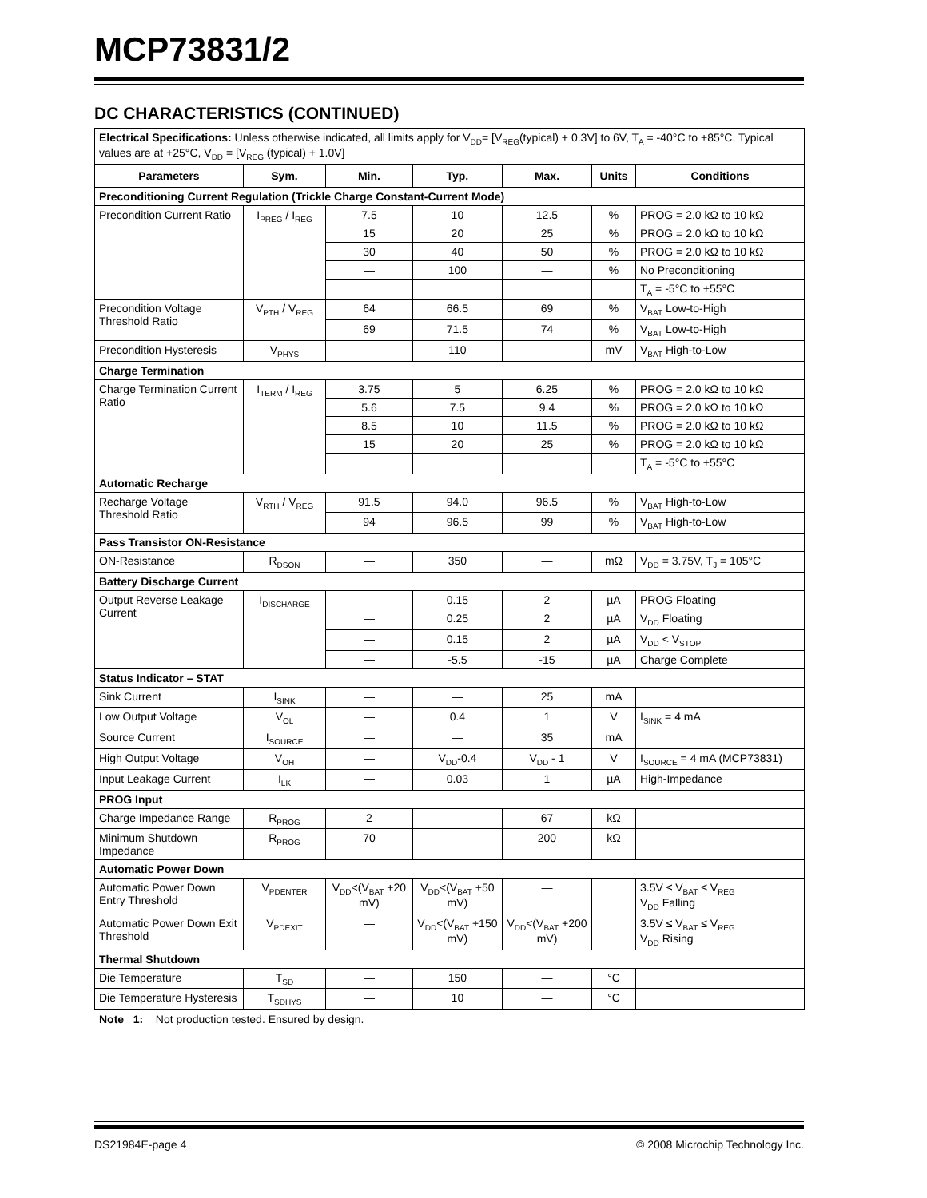MCP73831/2
DC CHARACTERISTICS (CONTINUED)
| Electrical Specifications: Unless otherwise indicated, all limits apply for V<sub>DD</sub>= [V<sub>REG</sub>(typical) + 0.3V] to 6V, T<sub>A</sub> = -40°C to +85°C. Typical values are at +25°C, V<sub>DD</sub> = [V<sub>REG</sub> (typical) + 1.0V] | | | | | | |
| Parameters | Sym. | Min. | Typ. | Max. | Units | Conditions |
| Preconditioning Current Regulation (Trickle Charge Constant-Current Mode) | | | | | | |
| Precondition Current Ratio | I<sub>PREG</sub> / I<sub>REG</sub> | 7.5 | 10 | 12.5 | % | PROG = 2.0 kΩ to 10 kΩ |
| | | 15 | 20 | 25 | % | PROG = 2.0 kΩ to 10 kΩ |
| | | 30 | 40 | 50 | % | PROG = 2.0 kΩ to 10 kΩ |
| | | — | 100 | — | % | No Preconditioning |
| | | | | | | T<sub>A</sub> = -5°C to +55°C |
| Precondition Voltage Threshold Ratio | V<sub>PTH</sub> / V<sub>REG</sub> | 64 | 66.5 | 69 | % | V<sub>BAT</sub> Low-to-High |
| | | 69 | 71.5 | 74 | % | V<sub>BAT</sub> Low-to-High |
| Precondition Hysteresis | V<sub>PHYS</sub> | — | 110 | — | mV | V<sub>BAT</sub> High-to-Low |
| Charge Termination | | | | | | |
| Charge Termination Current Ratio | I<sub>TERM</sub> / I<sub>REG</sub> | 3.75 | 5 | 6.25 | % | PROG = 2.0 kΩ to 10 kΩ |
| | | 5.6 | 7.5 | 9.4 | % | PROG = 2.0 kΩ to 10 kΩ |
| | | 8.5 | 10 | 11.5 | % | PROG = 2.0 kΩ to 10 kΩ |
| | | 15 | 20 | 25 | % | PROG = 2.0 kΩ to 10 kΩ |
| | | | | | | T<sub>A</sub> = -5°C to +55°C |
| Automatic Recharge | | | | | | |
| Recharge Voltage Threshold Ratio | V<sub>RTH</sub> / V<sub>REG</sub> | 91.5 | 94.0 | 96.5 | % | V<sub>BAT</sub> High-to-Low |
| | | 94 | 96.5 | 99 | % | V<sub>BAT</sub> High-to-Low |
| Pass Transistor ON-Resistance | | | | | | |
| ON-Resistance | R<sub>DSON</sub> | — | 350 | — | mΩ | V<sub>DD</sub> = 3.75V, T<sub>J</sub> = 105°C |
| Battery Discharge Current | | | | | | |
| Output Reverse Leakage Current | I<sub>DISCHARGE</sub> | — | 0.15 | 2 | µA | PROG Floating |
| | | — | 0.25 | 2 | µA | V<sub>DD</sub> Floating |
| | | — | 0.15 | 2 | µA | V<sub>DD</sub> < V<sub>STOP</sub> |
| | | — | -5.5 | -15 | µA | Charge Complete |
| Status Indicator – STAT | | | | | | |
| Sink Current | I<sub>SINK</sub> | — | — | 25 | mA | |
| Low Output Voltage | V<sub>OL</sub> | — | 0.4 | 1 | V | I<sub>SINK</sub> = 4 mA |
| Source Current | I<sub>SOURCE</sub> | — | — | 35 | mA | |
| High Output Voltage | V<sub>OH</sub> | — | V<sub>DD</sub>-0.4 | V<sub>DD</sub> - 1 | V | I<sub>SOURCE</sub> = 4 mA (MCP73831) |
| Input Leakage Current | I<sub>LK</sub> | — | 0.03 | 1 | µA | High-Impedance |
| PROG Input | | | | | | |
| Charge Impedance Range | R<sub>PROG</sub> | 2 | — | 67 | kΩ | |
| Minimum Shutdown Impedance | R<sub>PROG</sub> | 70 | — | 200 | kΩ | |
| Automatic Power Down | | | | | | |
| Automatic Power Down Entry Threshold | V<sub>PDENTER</sub> | V<sub>DD</sub><(V<sub>BAT</sub> +20 mV) | V<sub>DD</sub><(V<sub>BAT</sub> +50 mV) | — | | 3.5V ≤ V<sub>BAT</sub> ≤ V<sub>REG</sub> V<sub>DD</sub> Falling |
| Automatic Power Down Exit Threshold | V<sub>PDEXIT</sub> | — | V<sub>DD</sub><(V<sub>BAT</sub> +150 mV) | V<sub>DD</sub><(V<sub>BAT</sub> +200 mV) | | 3.5V ≤ V<sub>BAT</sub> ≤ V<sub>REG</sub> V<sub>DD</sub> Rising |
| Thermal Shutdown | | | | | | |
| Die Temperature | T<sub>SD</sub> | — | 150 | — | °C | |
| Die Temperature Hysteresis | T<sub>SDHYS</sub> | — | 10 | — | °C | |
Note 1: Not production tested. Ensured by design.
DS21984E-page 4 © 2008 Microchip Technology Inc.